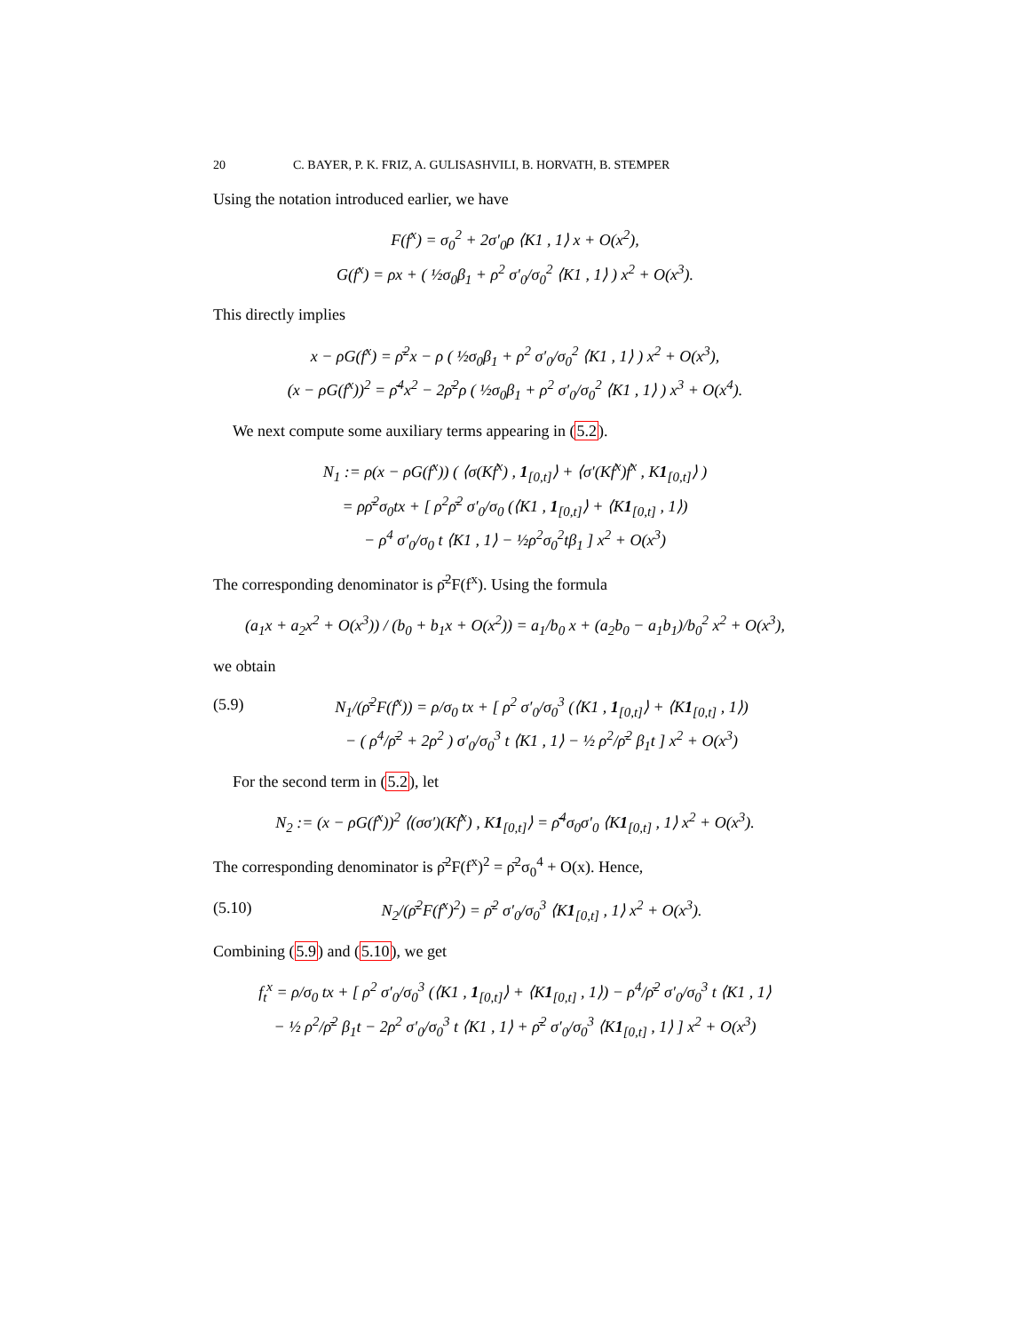20 C. BAYER, P. K. FRIZ, A. GULISASHVILI, B. HORVATH, B. STEMPER
Using the notation introduced earlier, we have
F(f<sup>x</sup>) = σ<sub>0</sub><sup>2</sup> + 2σ′<sub>0</sub>ρ ⟨K1 , 1⟩ x + O(x<sup>2</sup>),
G(f<sup>x</sup>) = ρx + ( ½σ<sub>0</sub>β<sub>1</sub> + ρ<sup>2</sup> σ′<sub>0</sub>/σ<sub>0</sub><sup>2</sup> ⟨K1 , 1⟩ ) x<sup>2</sup> + O(x<sup>3</sup>).
This directly implies
x − ρG(f<sup>x</sup>) = ρ̄<sup>2</sup>x − ρ ( ½σ<sub>0</sub>β<sub>1</sub> + ρ<sup>2</sup> σ′<sub>0</sub>/σ<sub>0</sub><sup>2</sup> ⟨K1 , 1⟩ ) x<sup>2</sup> + O(x<sup>3</sup>),
(x − ρG(f<sup>x</sup>))<sup>2</sup> = ρ̄<sup>4</sup>x<sup>2</sup> − 2ρ̄<sup>2</sup>ρ ( ½σ<sub>0</sub>β<sub>1</sub> + ρ<sup>2</sup> σ′<sub>0</sub>/σ<sub>0</sub><sup>2</sup> ⟨K1 , 1⟩ ) x<sup>3</sup> + O(x<sup>4</sup>).
We next compute some auxiliary terms appearing in (5.2).
N<sub>1</sub> := ρ(x − ρG(f<sup>x</sup>)) ( ⟨σ(Kḟ<sup>x</sup>) , 1<sub>[0,t]</sub>⟩ + ⟨σ′(Kḟ<sup>x</sup>)ḟ<sup>x</sup> , K1<sub>[0,t]</sub>⟩ )
= ρρ̄<sup>2</sup>σ<sub>0</sub>tx + [ ρ<sup>2</sup>ρ̄<sup>2</sup> σ′<sub>0</sub>/σ<sub>0</sub> (⟨K1 , 1<sub>[0,t]</sub>⟩ + ⟨K1<sub>[0,t]</sub> , 1⟩)
− ρ<sup>4</sup> σ′<sub>0</sub>/σ<sub>0</sub> t ⟨K1 , 1⟩ − ½ρ<sup>2</sup>σ<sub>0</sub><sup>2</sup>tβ<sub>1</sub> ] x<sup>2</sup> + O(x<sup>3</sup>)
The corresponding denominator is ρ̄<sup>2</sup>F(f<sup>x</sup>). Using the formula
(a<sub>1</sub>x + a<sub>2</sub>x<sup>2</sup> + O(x<sup>3</sup>)) / (b<sub>0</sub> + b<sub>1</sub>x + O(x<sup>2</sup>)) = a<sub>1</sub>/b<sub>0</sub> x + (a<sub>2</sub>b<sub>0</sub> − a<sub>1</sub>b<sub>1</sub>)/b<sub>0</sub><sup>2</sup> x<sup>2</sup> + O(x<sup>3</sup>),
we obtain
(5.9) N<sub>1</sub>/(ρ̄<sup>2</sup>F(f<sup>x</sup>)) = ρ/σ<sub>0</sub> tx + [ ρ<sup>2</sup> σ′<sub>0</sub>/σ<sub>0</sub><sup>3</sup> (⟨K1 , 1<sub>[0,t]</sub>⟩ + ⟨K1<sub>[0,t]</sub> , 1⟩)
− ( ρ<sup>4</sup>/ρ̄<sup>2</sup> + 2ρ<sup>2</sup> ) σ′<sub>0</sub>/σ<sub>0</sub><sup>3</sup> t ⟨K1 , 1⟩ − ½ ρ<sup>2</sup>/ρ̄<sup>2</sup> β<sub>1</sub>t ] x<sup>2</sup> + O(x<sup>3</sup>)
For the second term in (5.2), let
N<sub>2</sub> := (x − ρG(f<sup>x</sup>))<sup>2</sup> ⟨(σσ′)(Kḟ<sup>x</sup>) , K1<sub>[0,t]</sub>⟩ = ρ̄<sup>4</sup>σ<sub>0</sub>σ′<sub>0</sub> ⟨K1<sub>[0,t]</sub> , 1⟩ x<sup>2</sup> + O(x<sup>3</sup>).
The corresponding denominator is ρ̄<sup>2</sup>F(f<sup>x</sup>)<sup>2</sup> = ρ̄<sup>2</sup>σ<sub>0</sub><sup>4</sup> + O(x). Hence,
(5.10) N<sub>2</sub>/(ρ̄<sup>2</sup>F(f<sup>x</sup>)<sup>2</sup>) = ρ̄<sup>2</sup> σ′<sub>0</sub>/σ<sub>0</sub><sup>3</sup> ⟨K1<sub>[0,t]</sub> , 1⟩ x<sup>2</sup> + O(x<sup>3</sup>).
Combining (5.9) and (5.10), we get
f<sub>t</sub><sup>x</sup> = ρ/σ<sub>0</sub> tx + [ ρ<sup>2</sup> σ′<sub>0</sub>/σ<sub>0</sub><sup>3</sup> (⟨K1 , 1<sub>[0,t]</sub>⟩ + ⟨K1<sub>[0,t]</sub> , 1⟩) − ρ<sup>4</sup>/ρ̄<sup>2</sup> σ′<sub>0</sub>/σ<sub>0</sub><sup>3</sup> t ⟨K1 , 1⟩
− ½ ρ<sup>2</sup>/ρ̄<sup>2</sup> β<sub>1</sub>t − 2ρ<sup>2</sup> σ′<sub>0</sub>/σ<sub>0</sub><sup>3</sup> t ⟨K1 , 1⟩ + ρ̄<sup>2</sup> σ′<sub>0</sub>/σ<sub>0</sub><sup>3</sup> ⟨K1<sub>[0,t]</sub> , 1⟩ ] x<sup>2</sup> + O(x<sup>3</sup>)